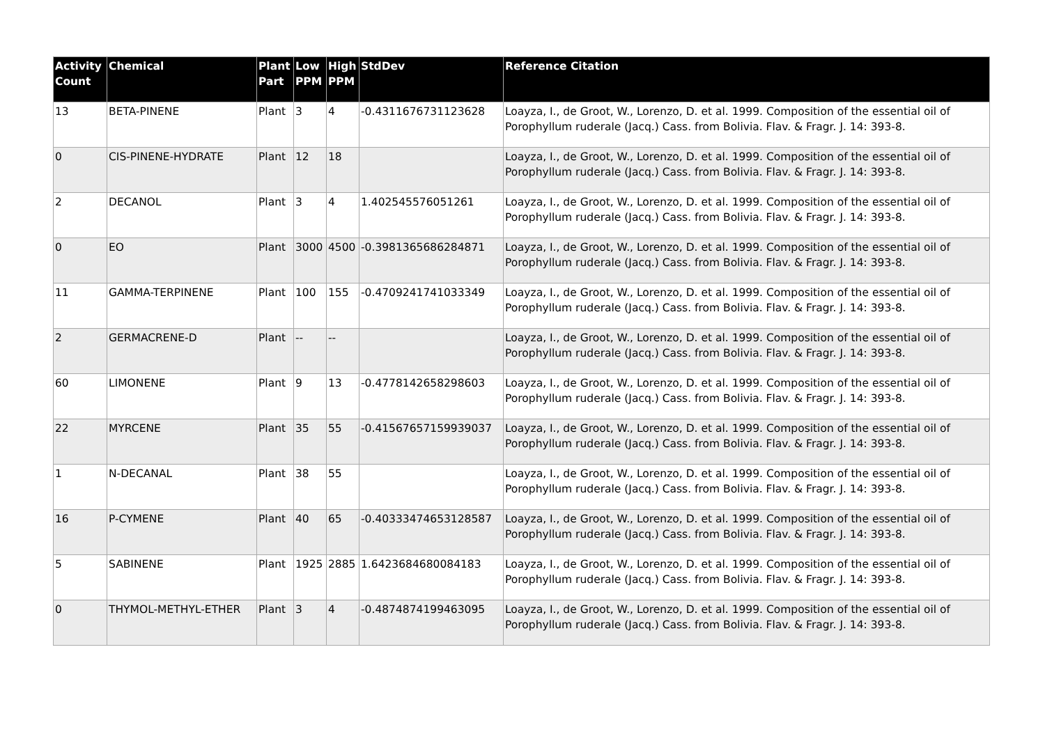| Activity Count | Chemical | Plant Part | Low PPM | High PPM | StdDev | Reference Citation |
| --- | --- | --- | --- | --- | --- | --- |
| 13 | BETA-PINENE | Plant | 3 | 4 | -0.4311676731123628 | Loayza, I., de Groot, W., Lorenzo, D. et al. 1999. Composition of the essential oil of Porophyllum ruderale (Jacq.) Cass. from Bolivia. Flav. & Fragr. J. 14: 393-8. |
| 0 | CIS-PINENE-HYDRATE | Plant | 12 | 18 | | Loayza, I., de Groot, W., Lorenzo, D. et al. 1999. Composition of the essential oil of Porophyllum ruderale (Jacq.) Cass. from Bolivia. Flav. & Fragr. J. 14: 393-8. |
| 2 | DECANOL | Plant | 3 | 4 | 1.402545576051261 | Loayza, I., de Groot, W., Lorenzo, D. et al. 1999. Composition of the essential oil of Porophyllum ruderale (Jacq.) Cass. from Bolivia. Flav. & Fragr. J. 14: 393-8. |
| 0 | EO | Plant | 3000 | 4500 | -0.3981365686284871 | Loayza, I., de Groot, W., Lorenzo, D. et al. 1999. Composition of the essential oil of Porophyllum ruderale (Jacq.) Cass. from Bolivia. Flav. & Fragr. J. 14: 393-8. |
| 11 | GAMMA-TERPINENE | Plant | 100 | 155 | -0.4709241741033349 | Loayza, I., de Groot, W., Lorenzo, D. et al. 1999. Composition of the essential oil of Porophyllum ruderale (Jacq.) Cass. from Bolivia. Flav. & Fragr. J. 14: 393-8. |
| 2 | GERMACRENE-D | Plant | -- | -- | | Loayza, I., de Groot, W., Lorenzo, D. et al. 1999. Composition of the essential oil of Porophyllum ruderale (Jacq.) Cass. from Bolivia. Flav. & Fragr. J. 14: 393-8. |
| 60 | LIMONENE | Plant | 9 | 13 | -0.4778142658298603 | Loayza, I., de Groot, W., Lorenzo, D. et al. 1999. Composition of the essential oil of Porophyllum ruderale (Jacq.) Cass. from Bolivia. Flav. & Fragr. J. 14: 393-8. |
| 22 | MYRCENE | Plant | 35 | 55 | -0.41567657159939037 | Loayza, I., de Groot, W., Lorenzo, D. et al. 1999. Composition of the essential oil of Porophyllum ruderale (Jacq.) Cass. from Bolivia. Flav. & Fragr. J. 14: 393-8. |
| 1 | N-DECANAL | Plant | 38 | 55 | | Loayza, I., de Groot, W., Lorenzo, D. et al. 1999. Composition of the essential oil of Porophyllum ruderale (Jacq.) Cass. from Bolivia. Flav. & Fragr. J. 14: 393-8. |
| 16 | P-CYMENE | Plant | 40 | 65 | -0.40333474653128587 | Loayza, I., de Groot, W., Lorenzo, D. et al. 1999. Composition of the essential oil of Porophyllum ruderale (Jacq.) Cass. from Bolivia. Flav. & Fragr. J. 14: 393-8. |
| 5 | SABINENE | Plant | 1925 | 2885 | 1.6423684680084183 | Loayza, I., de Groot, W., Lorenzo, D. et al. 1999. Composition of the essential oil of Porophyllum ruderale (Jacq.) Cass. from Bolivia. Flav. & Fragr. J. 14: 393-8. |
| 0 | THYMOL-METHYL-ETHER | Plant | 3 | 4 | -0.4874874199463095 | Loayza, I., de Groot, W., Lorenzo, D. et al. 1999. Composition of the essential oil of Porophyllum ruderale (Jacq.) Cass. from Bolivia. Flav. & Fragr. J. 14: 393-8. |